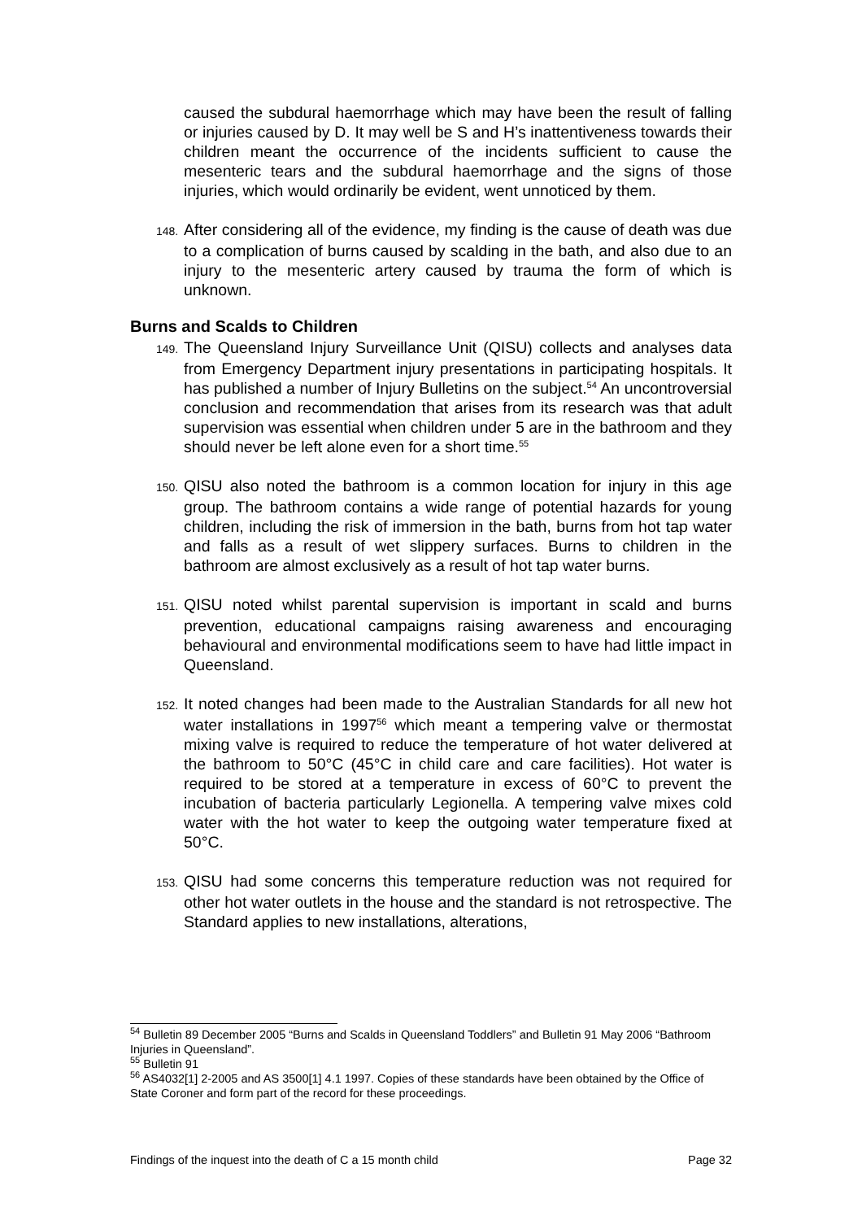caused the subdural haemorrhage which may have been the result of falling or injuries caused by D. It may well be S and H’s inattentiveness towards their children meant the occurrence of the incidents sufficient to cause the mesenteric tears and the subdural haemorrhage and the signs of those injuries, which would ordinarily be evident, went unnoticed by them.
148. After considering all of the evidence, my finding is the cause of death was due to a complication of burns caused by scalding in the bath, and also due to an injury to the mesenteric artery caused by trauma the form of which is unknown.
Burns and Scalds to Children
149. The Queensland Injury Surveillance Unit (QISU) collects and analyses data from Emergency Department injury presentations in participating hospitals. It has published a number of Injury Bulletins on the subject.<sup>54</sup> An uncontroversial conclusion and recommendation that arises from its research was that adult supervision was essential when children under 5 are in the bathroom and they should never be left alone even for a short time.<sup>55</sup>
150. QISU also noted the bathroom is a common location for injury in this age group. The bathroom contains a wide range of potential hazards for young children, including the risk of immersion in the bath, burns from hot tap water and falls as a result of wet slippery surfaces. Burns to children in the bathroom are almost exclusively as a result of hot tap water burns.
151. QISU noted whilst parental supervision is important in scald and burns prevention, educational campaigns raising awareness and encouraging behavioural and environmental modifications seem to have had little impact in Queensland.
152. It noted changes had been made to the Australian Standards for all new hot water installations in 1997<sup>56</sup> which meant a tempering valve or thermostat mixing valve is required to reduce the temperature of hot water delivered at the bathroom to 50°C (45°C in child care and care facilities). Hot water is required to be stored at a temperature in excess of 60°C to prevent the incubation of bacteria particularly Legionella. A tempering valve mixes cold water with the hot water to keep the outgoing water temperature fixed at 50°C.
153. QISU had some concerns this temperature reduction was not required for other hot water outlets in the house and the standard is not retrospective. The Standard applies to new installations, alterations,
<sup>54</sup> Bulletin 89 December 2005 “Burns and Scalds in Queensland Toddlers” and Bulletin 91 May 2006 “Bathroom Injuries in Queensland”.
<sup>55</sup> Bulletin 91
<sup>56</sup> AS4032[1] 2-2005 and AS 3500[1] 4.1 1997. Copies of these standards have been obtained by the Office of State Coroner and form part of the record for these proceedings.
Findings of the inquest into the death of C a 15 month child Page 32